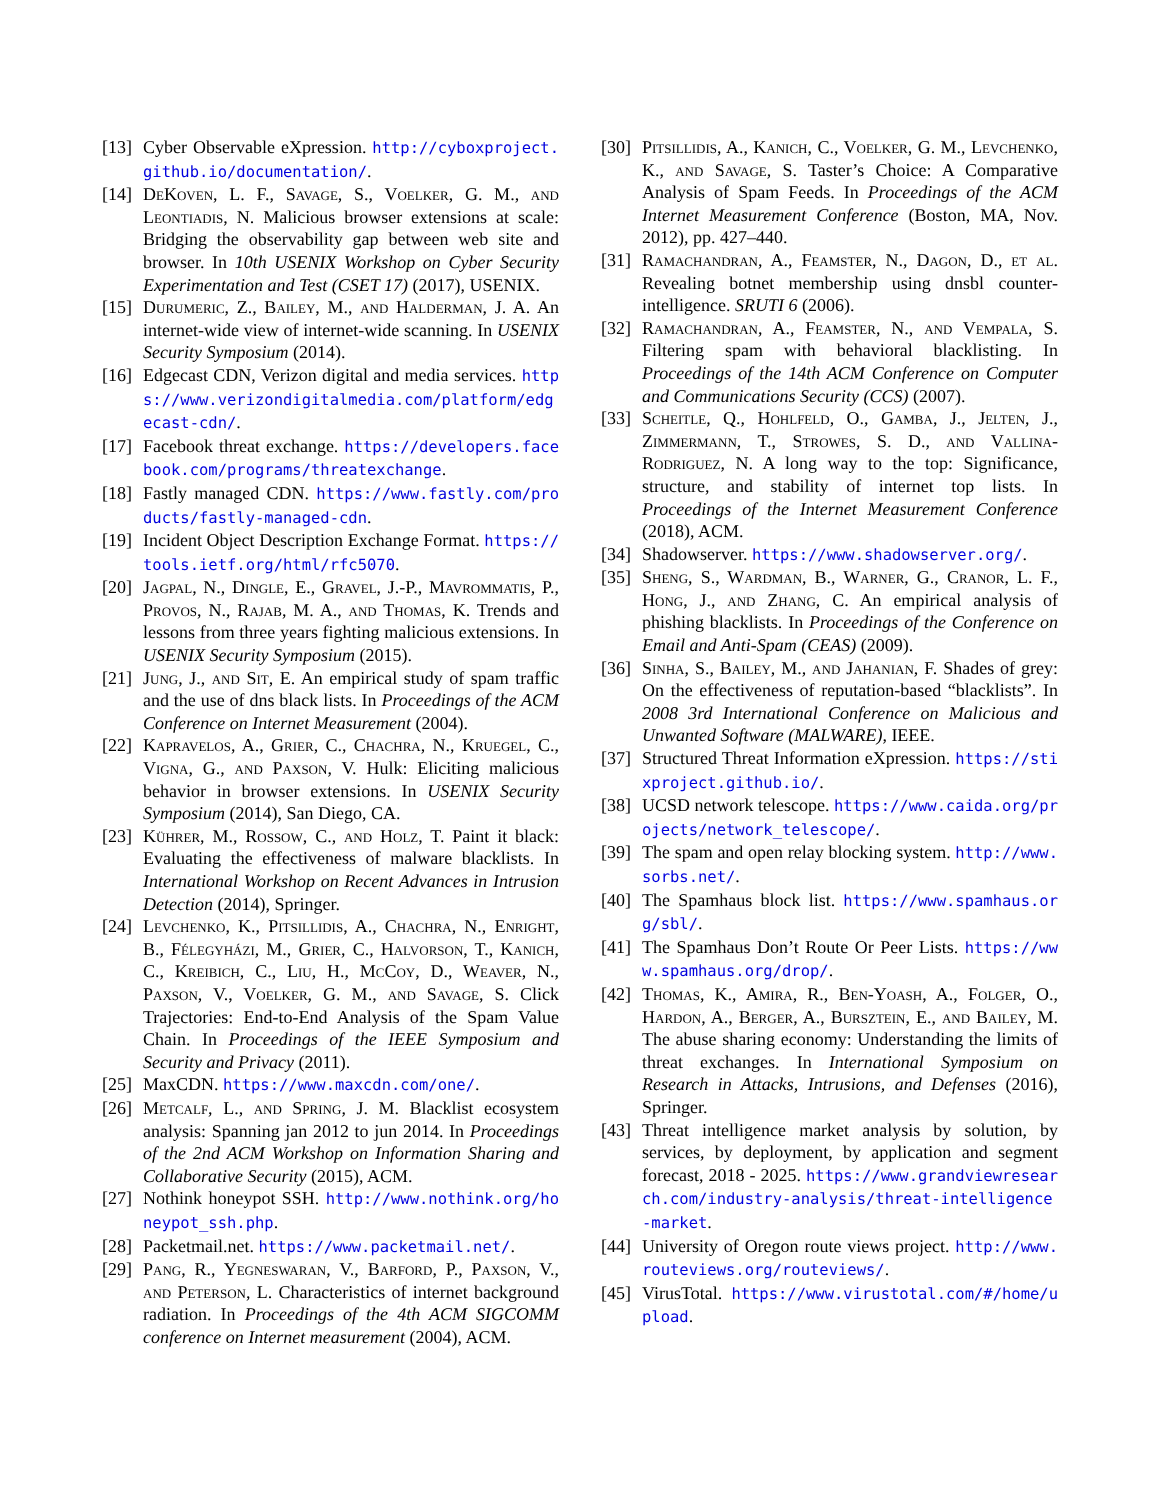[13] Cyber Observable eXpression. http://cyboxproject.github.io/documentation/.
[14] DeKoven, L. F., Savage, S., Voelker, G. M., and Leontiadis, N. Malicious browser extensions at scale: Bridging the observability gap between web site and browser. In 10th USENIX Workshop on Cyber Security Experimentation and Test (CSET 17) (2017), USENIX.
[15] Durumeric, Z., Bailey, M., and Halderman, J. A. An internet-wide view of internet-wide scanning. In USENIX Security Symposium (2014).
[16] Edgecast CDN, Verizon digital and media services. https://www.verizondigitalmedia.com/platform/edgecast-cdn/.
[17] Facebook threat exchange. https://developers.facebook.com/programs/threatexchange.
[18] Fastly managed CDN. https://www.fastly.com/products/fastly-managed-cdn.
[19] Incident Object Description Exchange Format. https://tools.ietf.org/html/rfc5070.
[20] Jagpal, N., Dingle, E., Gravel, J.-P., Mavrommatis, P., Provos, N., Rajab, M. A., and Thomas, K. Trends and lessons from three years fighting malicious extensions. In USENIX Security Symposium (2015).
[21] Jung, J., and Sit, E. An empirical study of spam traffic and the use of dns black lists. In Proceedings of the ACM Conference on Internet Measurement (2004).
[22] Kapravelos, A., Grier, C., Chachra, N., Kruegel, C., Vigna, G., and Paxson, V. Hulk: Eliciting malicious behavior in browser extensions. In USENIX Security Symposium (2014), San Diego, CA.
[23] Kührer, M., Rossow, C., and Holz, T. Paint it black: Evaluating the effectiveness of malware blacklists. In International Workshop on Recent Advances in Intrusion Detection (2014), Springer.
[24] Levchenko, K., Pitsillidis, A., Chachra, N., Enright, B., Félegyházi, M., Grier, C., Halvorson, T., Kanich, C., Kreibich, C., Liu, H., McCoy, D., Weaver, N., Paxson, V., Voelker, G. M., and Savage, S. Click Trajectories: End-to-End Analysis of the Spam Value Chain. In Proceedings of the IEEE Symposium and Security and Privacy (2011).
[25] MaxCDN. https://www.maxcdn.com/one/.
[26] Metcalf, L., and Spring, J. M. Blacklist ecosystem analysis: Spanning jan 2012 to jun 2014. In Proceedings of the 2nd ACM Workshop on Information Sharing and Collaborative Security (2015), ACM.
[27] Nothink honeypot SSH. http://www.nothink.org/honeypot_ssh.php.
[28] Packetmail.net. https://www.packetmail.net/.
[29] Pang, R., Yegneswaran, V., Barford, P., Paxson, V., and Peterson, L. Characteristics of internet background radiation. In Proceedings of the 4th ACM SIGCOMM conference on Internet measurement (2004), ACM.
[30] Pitsillidis, A., Kanich, C., Voelker, G. M., Levchenko, K., and Savage, S. Taster’s Choice: A Comparative Analysis of Spam Feeds. In Proceedings of the ACM Internet Measurement Conference (Boston, MA, Nov. 2012), pp. 427–440.
[31] Ramachandran, A., Feamster, N., Dagon, D., et al. Revealing botnet membership using dnsbl counter-intelligence. SRUTI 6 (2006).
[32] Ramachandran, A., Feamster, N., and Vempala, S. Filtering spam with behavioral blacklisting. In Proceedings of the 14th ACM Conference on Computer and Communications Security (CCS) (2007).
[33] Scheitle, Q., Hohlfeld, O., Gamba, J., Jelten, J., Zimmermann, T., Strowes, S. D., and Vallina-Rodriguez, N. A long way to the top: Significance, structure, and stability of internet top lists. In Proceedings of the Internet Measurement Conference (2018), ACM.
[34] Shadowserver. https://www.shadowserver.org/.
[35] Sheng, S., Wardman, B., Warner, G., Cranor, L. F., Hong, J., and Zhang, C. An empirical analysis of phishing blacklists. In Proceedings of the Conference on Email and Anti-Spam (CEAS) (2009).
[36] Sinha, S., Bailey, M., and Jahanian, F. Shades of grey: On the effectiveness of reputation-based “blacklists”. In 2008 3rd International Conference on Malicious and Unwanted Software (MALWARE), IEEE.
[37] Structured Threat Information eXpression. https://stixproject.github.io/.
[38] UCSD network telescope. https://www.caida.org/projects/network_telescope/.
[39] The spam and open relay blocking system. http://www.sorbs.net/.
[40] The Spamhaus block list. https://www.spamhaus.org/sbl/.
[41] The Spamhaus Don’t Route Or Peer Lists. https://www.spamhaus.org/drop/.
[42] Thomas, K., Amira, R., Ben-Yoash, A., Folger, O., Hardon, A., Berger, A., Bursztein, E., and Bailey, M. The abuse sharing economy: Understanding the limits of threat exchanges. In International Symposium on Research in Attacks, Intrusions, and Defenses (2016), Springer.
[43] Threat intelligence market analysis by solution, by services, by deployment, by application and segment forecast, 2018 - 2025. https://www.grandviewresearch.com/industry-analysis/threat-intelligence-market.
[44] University of Oregon route views project. http://www.routeviews.org/routeviews/.
[45] VirusTotal. https://www.virustotal.com/#/home/upload.